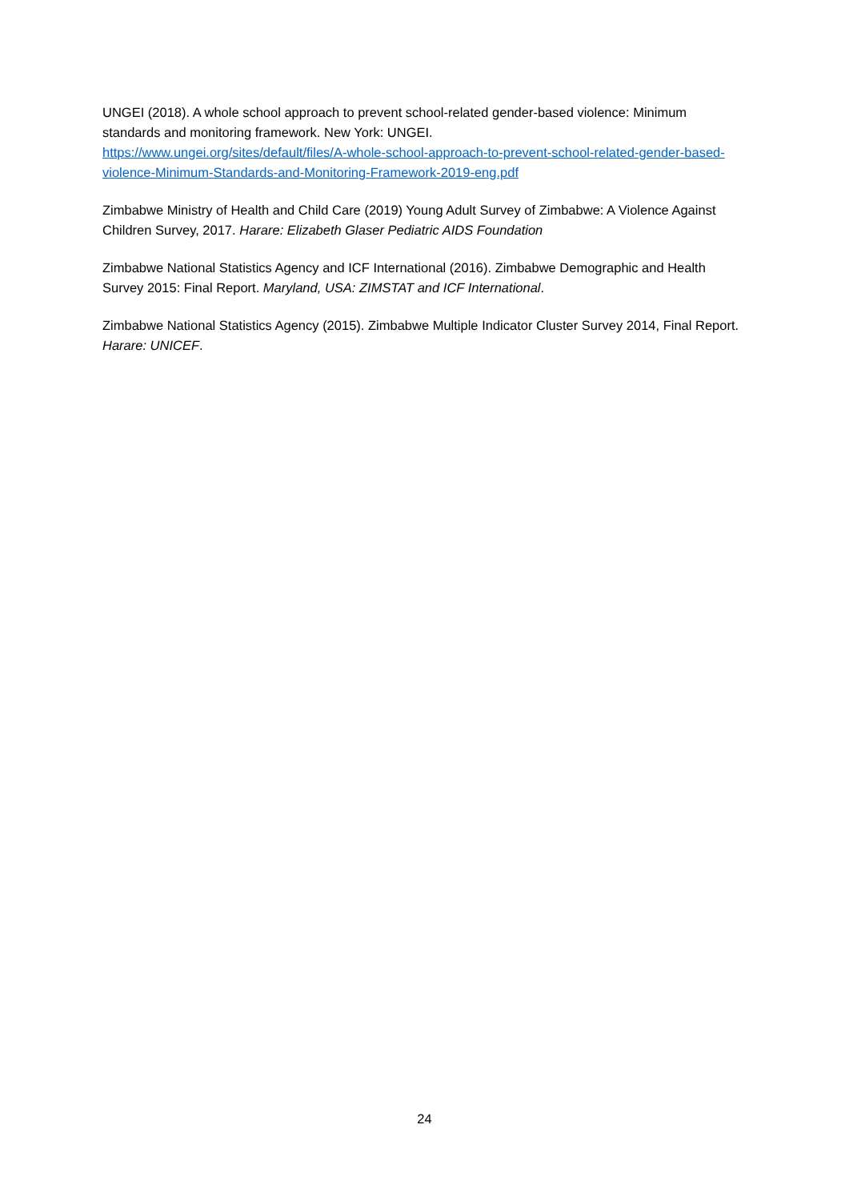UNGEI (2018). A whole school approach to prevent school-related gender-based violence: Minimum standards and monitoring framework. New York: UNGEI.
https://www.ungei.org/sites/default/files/A-whole-school-approach-to-prevent-school-related-gender-based-violence-Minimum-Standards-and-Monitoring-Framework-2019-eng.pdf
Zimbabwe Ministry of Health and Child Care (2019) Young Adult Survey of Zimbabwe: A Violence Against Children Survey, 2017. Harare: Elizabeth Glaser Pediatric AIDS Foundation
Zimbabwe National Statistics Agency and ICF International (2016). Zimbabwe Demographic and Health Survey 2015: Final Report. Maryland, USA: ZIMSTAT and ICF International.
Zimbabwe National Statistics Agency (2015). Zimbabwe Multiple Indicator Cluster Survey 2014, Final Report. Harare: UNICEF.
24